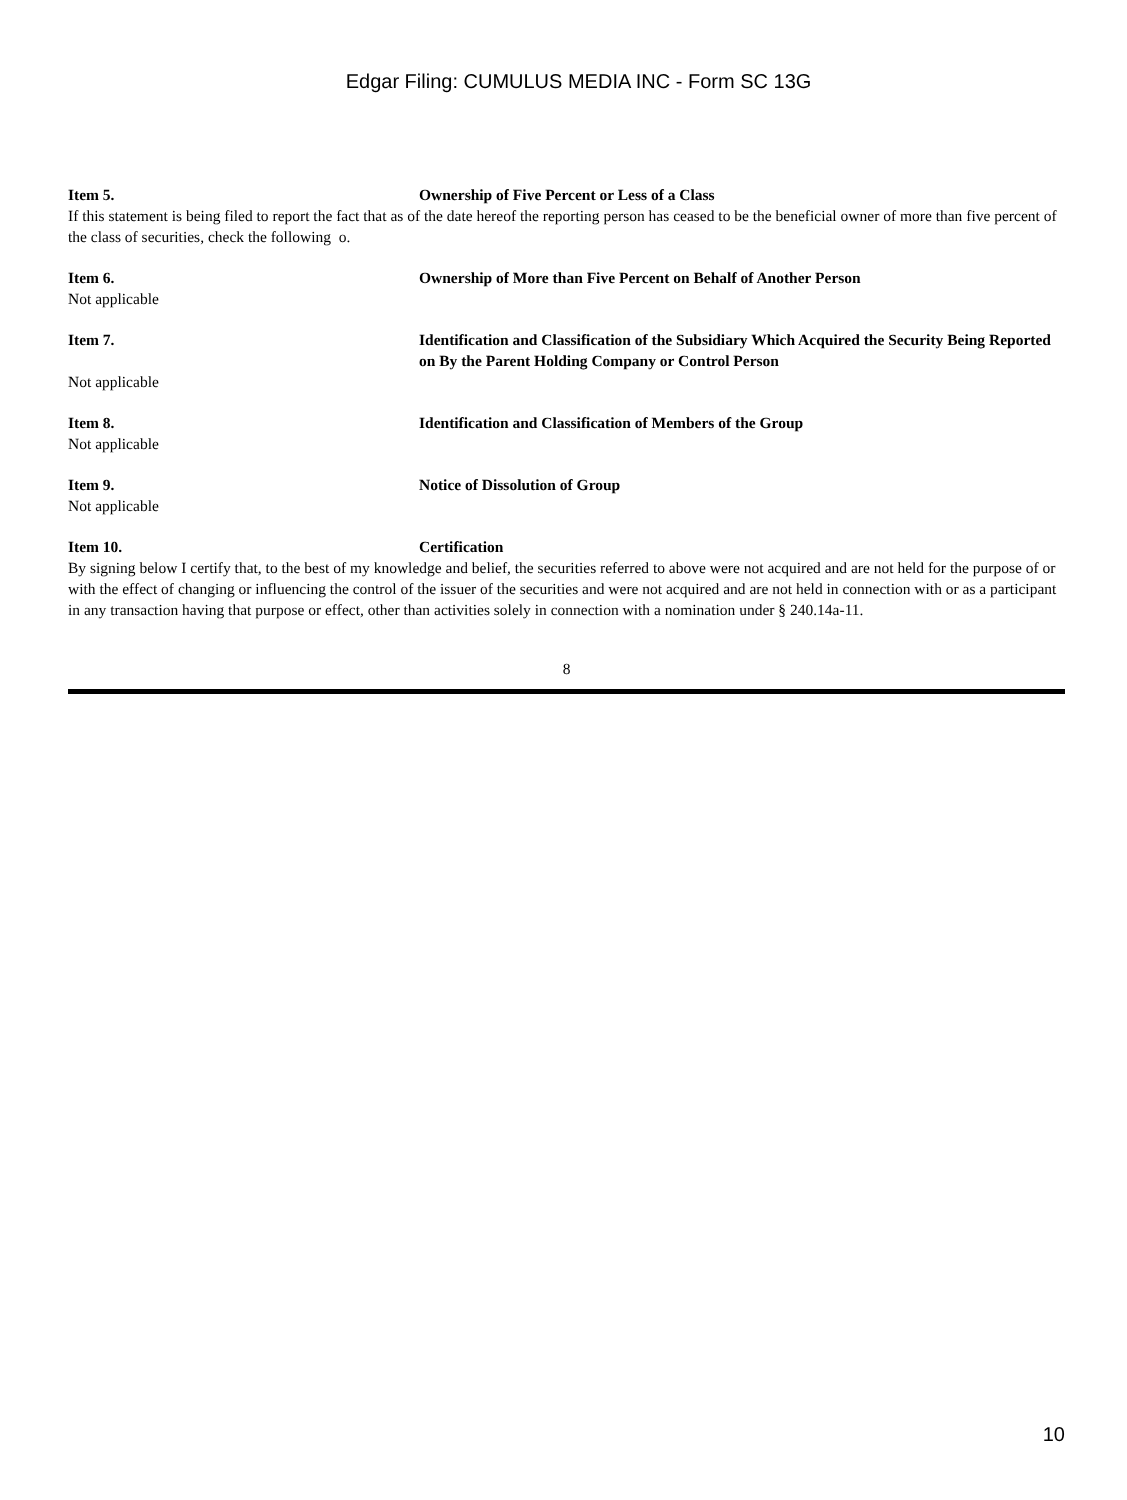Edgar Filing: CUMULUS MEDIA INC - Form SC 13G
Item 5. Ownership of Five Percent or Less of a Class
If this statement is being filed to report the fact that as of the date hereof the reporting person has ceased to be the beneficial owner of more than five percent of the class of securities, check the following o.
Item 6. Ownership of More than Five Percent on Behalf of Another Person
Not applicable
Item 7. Identification and Classification of the Subsidiary Which Acquired the Security Being Reported on By the Parent Holding Company or Control Person
Not applicable
Item 8. Identification and Classification of Members of the Group
Not applicable
Item 9. Notice of Dissolution of Group
Not applicable
Item 10. Certification
By signing below I certify that, to the best of my knowledge and belief, the securities referred to above were not acquired and are not held for the purpose of or with the effect of changing or influencing the control of the issuer of the securities and were not acquired and are not held in connection with or as a participant in any transaction having that purpose or effect, other than activities solely in connection with a nomination under § 240.14a-11.
8
10